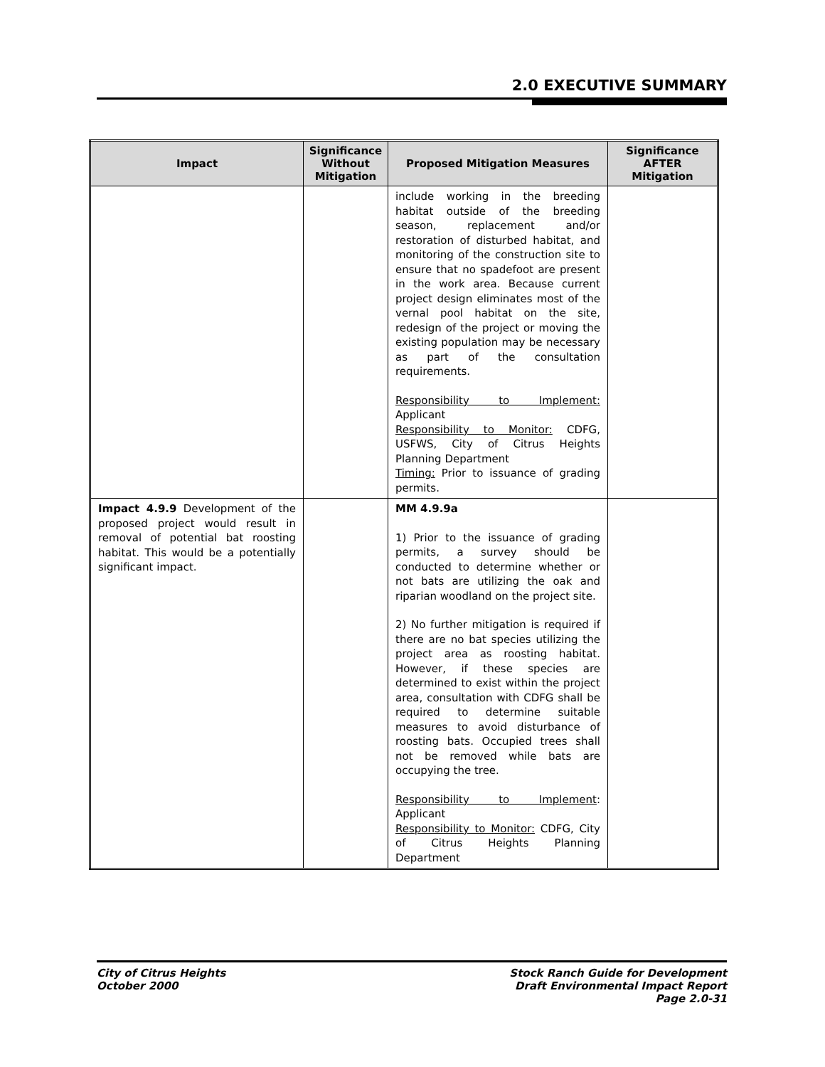2.0 EXECUTIVE SUMMARY
| Impact | Significance Without Mitigation | Proposed Mitigation Measures | Significance AFTER Mitigation |
| --- | --- | --- | --- |
| | | include working in the breeding habitat outside of the breeding season, replacement and/or restoration of disturbed habitat, and monitoring of the construction site to ensure that no spadefoot are present in the work area. Because current project design eliminates most of the vernal pool habitat on the site, redesign of the project or moving the existing population may be necessary as part of the consultation requirements. Responsibility to Implement: Applicant Responsibility to Monitor: CDFG, USFWS, City of Citrus Heights Planning Department Timing: Prior to issuance of grading permits. | |
| Impact 4.9.9 Development of the proposed project would result in removal of potential bat roosting habitat. This would be a potentially significant impact. | | MM 4.9.9a 1) Prior to the issuance of grading permits, a survey should be conducted to determine whether or not bats are utilizing the oak and riparian woodland on the project site. 2) No further mitigation is required if there are no bat species utilizing the project area as roosting habitat. However, if these species are determined to exist within the project area, consultation with CDFG shall be required to determine suitable measures to avoid disturbance of roosting bats. Occupied trees shall not be removed while bats are occupying the tree. Responsibility to Implement : Applicant Responsibility to Monitor: CDFG, City of Citrus Heights Planning Department | |
City of Citrus Heights
October 2000
Stock Ranch Guide for Development
Draft Environmental Impact Report
Page 2.0-31